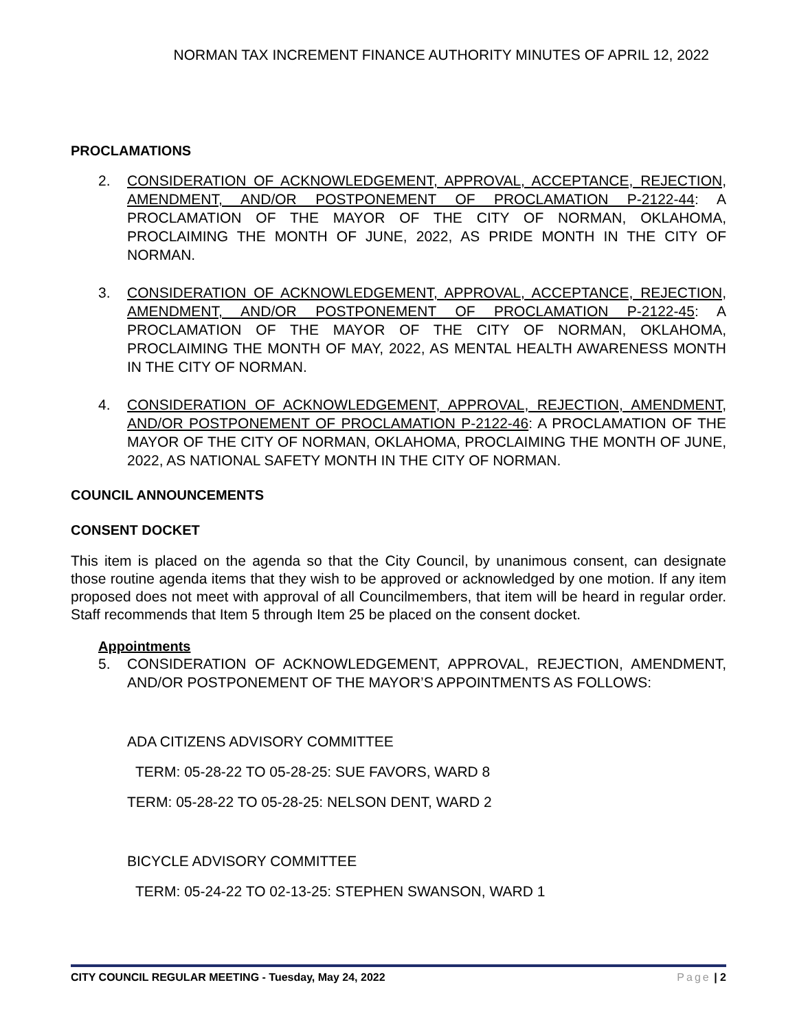NORMAN TAX INCREMENT FINANCE AUTHORITY MINUTES OF APRIL 12, 2022
PROCLAMATIONS
2. CONSIDERATION OF ACKNOWLEDGEMENT, APPROVAL, ACCEPTANCE, REJECTION, AMENDMENT, AND/OR POSTPONEMENT OF PROCLAMATION P-2122-44: A PROCLAMATION OF THE MAYOR OF THE CITY OF NORMAN, OKLAHOMA, PROCLAIMING THE MONTH OF JUNE, 2022, AS PRIDE MONTH IN THE CITY OF NORMAN.
3. CONSIDERATION OF ACKNOWLEDGEMENT, APPROVAL, ACCEPTANCE, REJECTION, AMENDMENT, AND/OR POSTPONEMENT OF PROCLAMATION P-2122-45: A PROCLAMATION OF THE MAYOR OF THE CITY OF NORMAN, OKLAHOMA, PROCLAIMING THE MONTH OF MAY, 2022, AS MENTAL HEALTH AWARENESS MONTH IN THE CITY OF NORMAN.
4. CONSIDERATION OF ACKNOWLEDGEMENT, APPROVAL, REJECTION, AMENDMENT, AND/OR POSTPONEMENT OF PROCLAMATION P-2122-46: A PROCLAMATION OF THE MAYOR OF THE CITY OF NORMAN, OKLAHOMA, PROCLAIMING THE MONTH OF JUNE, 2022, AS NATIONAL SAFETY MONTH IN THE CITY OF NORMAN.
COUNCIL ANNOUNCEMENTS
CONSENT DOCKET
This item is placed on the agenda so that the City Council, by unanimous consent, can designate those routine agenda items that they wish to be approved or acknowledged by one motion. If any item proposed does not meet with approval of all Councilmembers, that item will be heard in regular order. Staff recommends that Item 5 through Item 25 be placed on the consent docket.
Appointments
5. CONSIDERATION OF ACKNOWLEDGEMENT, APPROVAL, REJECTION, AMENDMENT, AND/OR POSTPONEMENT OF THE MAYOR’S APPOINTMENTS AS FOLLOWS:
ADA CITIZENS ADVISORY COMMITTEE
TERM: 05-28-22 TO 05-28-25: SUE FAVORS, WARD 8
TERM: 05-28-22 TO 05-28-25: NELSON DENT, WARD 2
BICYCLE ADVISORY COMMITTEE
TERM: 05-24-22 TO 02-13-25: STEPHEN SWANSON, WARD 1
CITY COUNCIL REGULAR MEETING - Tuesday, May 24, 2022 Page | 2